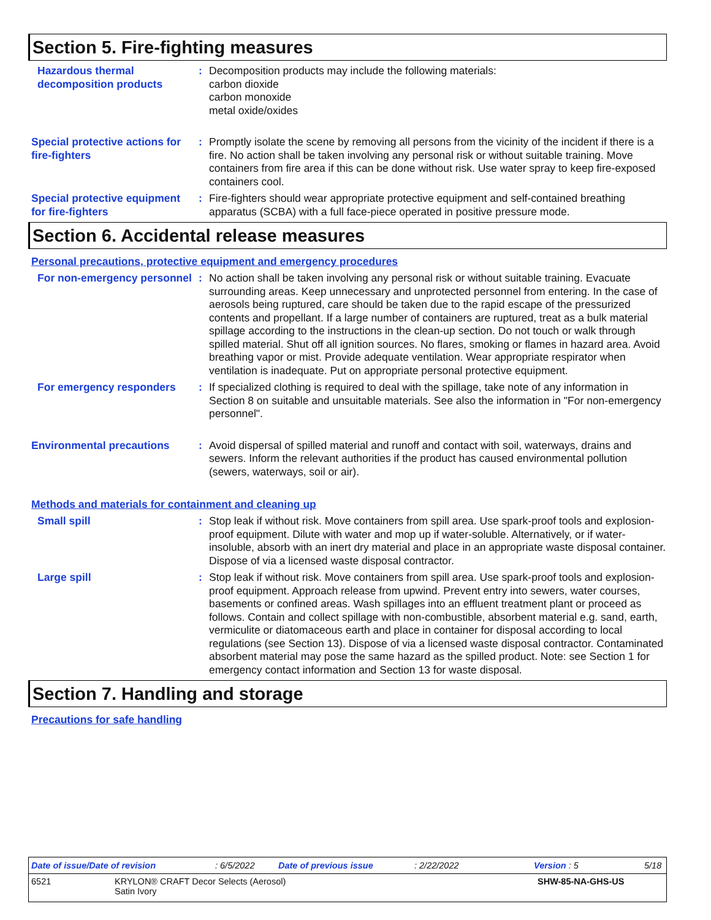Section 5. Fire-fighting measures
Hazardous thermal decomposition products
: Decomposition products may include the following materials:
carbon dioxide
carbon monoxide
metal oxide/oxides
Special protective actions for fire-fighters
: Promptly isolate the scene by removing all persons from the vicinity of the incident if there is a fire. No action shall be taken involving any personal risk or without suitable training. Move containers from fire area if this can be done without risk. Use water spray to keep fire-exposed containers cool.
Special protective equipment for fire-fighters
: Fire-fighters should wear appropriate protective equipment and self-contained breathing apparatus (SCBA) with a full face-piece operated in positive pressure mode.
Section 6. Accidental release measures
Personal precautions, protective equipment and emergency procedures
For non-emergency personnel
: No action shall be taken involving any personal risk or without suitable training. Evacuate surrounding areas. Keep unnecessary and unprotected personnel from entering. In the case of aerosols being ruptured, care should be taken due to the rapid escape of the pressurized contents and propellant. If a large number of containers are ruptured, treat as a bulk material spillage according to the instructions in the clean-up section. Do not touch or walk through spilled material. Shut off all ignition sources. No flares, smoking or flames in hazard area. Avoid breathing vapor or mist. Provide adequate ventilation. Wear appropriate respirator when ventilation is inadequate. Put on appropriate personal protective equipment.
For emergency responders : If specialized clothing is required to deal with the spillage, take note of any information in Section 8 on suitable and unsuitable materials. See also the information in "For non-emergency personnel".
Environmental precautions
: Avoid dispersal of spilled material and runoff and contact with soil, waterways, drains and sewers. Inform the relevant authorities if the product has caused environmental pollution (sewers, waterways, soil or air).
Methods and materials for containment and cleaning up
Small spill : Stop leak if without risk. Move containers from spill area. Use spark-proof tools and explosion-proof equipment. Dilute with water and mop up if water-soluble. Alternatively, or if water-insoluble, absorb with an inert dry material and place in an appropriate waste disposal container. Dispose of via a licensed waste disposal contractor.
Large spill : Stop leak if without risk. Move containers from spill area. Use spark-proof tools and explosion-proof equipment. Approach release from upwind. Prevent entry into sewers, water courses, basements or confined areas. Wash spillages into an effluent treatment plant or proceed as follows. Contain and collect spillage with non-combustible, absorbent material e.g. sand, earth, vermiculite or diatomaceous earth and place in container for disposal according to local regulations (see Section 13). Dispose of via a licensed waste disposal contractor. Contaminated absorbent material may pose the same hazard as the spilled product. Note: see Section 1 for emergency contact information and Section 13 for waste disposal.
Section 7. Handling and storage
Precautions for safe handling
Date of issue/Date of revision: 6/5/2022 Date of previous issue: 2/22/2022 Version : 5 5/18
6521 KRYLON® CRAFT Decor Selects (Aerosol)
Satin Ivory SHW-85-NA-GHS-US